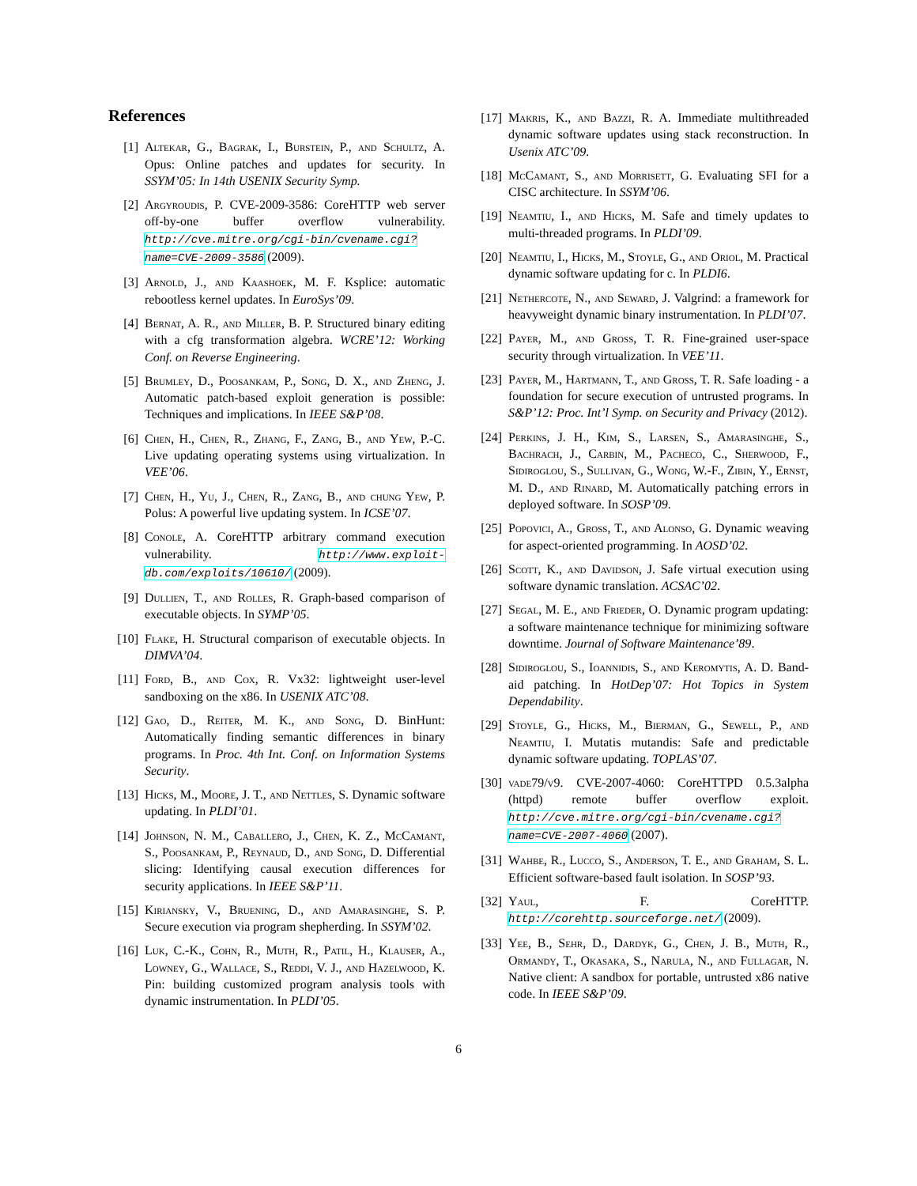References
[1] Altekar, G., Bagrak, I., Burstein, P., and Schultz, A. Opus: Online patches and updates for security. In SSYM’05: In 14th USENIX Security Symp.
[2] Argyroudis, P. CVE-2009-3586: CoreHTTP web server off-by-one buffer overflow vulnerability. http://cve.mitre.org/cgi-bin/cvename.cgi?name=CVE-2009-3586 (2009).
[3] Arnold, J., and Kaashoek, M. F. Ksplice: automatic rebootless kernel updates. In EuroSys’09.
[4] Bernat, A. R., and Miller, B. P. Structured binary editing with a cfg transformation algebra. WCRE’12: Working Conf. on Reverse Engineering.
[5] Brumley, D., Poosankam, P., Song, D. X., and Zheng, J. Automatic patch-based exploit generation is possible: Techniques and implications. In IEEE S&P’08.
[6] Chen, H., Chen, R., Zhang, F., Zang, B., and Yew, P.-C. Live updating operating systems using virtualization. In VEE’06.
[7] Chen, H., Yu, J., Chen, R., Zang, B., and chung Yew, P. Polus: A powerful live updating system. In ICSE’07.
[8] Conole, A. CoreHTTP arbitrary command execution vulnerability. http://www.exploit-db.com/exploits/10610/ (2009).
[9] Dullien, T., and Rolles, R. Graph-based comparison of executable objects. In SYMP’05.
[10] Flake, H. Structural comparison of executable objects. In DIMVA’04.
[11] Ford, B., and Cox, R. Vx32: lightweight user-level sandboxing on the x86. In USENIX ATC’08.
[12] Gao, D., Reiter, M. K., and Song, D. BinHunt: Automatically finding semantic differences in binary programs. In Proc. 4th Int. Conf. on Information Systems Security.
[13] Hicks, M., Moore, J. T., and Nettles, S. Dynamic software updating. In PLDI’01.
[14] Johnson, N. M., Caballero, J., Chen, K. Z., McCamant, S., Poosankam, P., Reynaud, D., and Song, D. Differential slicing: Identifying causal execution differences for security applications. In IEEE S&P’11.
[15] Kiriansky, V., Bruening, D., and Amarasinghe, S. P. Secure execution via program shepherding. In SSYM’02.
[16] Luk, C.-K., Cohn, R., Muth, R., Patil, H., Klauser, A., Lowney, G., Wallace, S., Reddi, V. J., and Hazelwood, K. Pin: building customized program analysis tools with dynamic instrumentation. In PLDI’05.
[17] Makris, K., and Bazzi, R. A. Immediate multithreaded dynamic software updates using stack reconstruction. In Usenix ATC’09.
[18] McCamant, S., and Morrisett, G. Evaluating SFI for a CISC architecture. In SSYM’06.
[19] Neamtiu, I., and Hicks, M. Safe and timely updates to multi-threaded programs. In PLDI’09.
[20] Neamtiu, I., Hicks, M., Stoyle, G., and Oriol, M. Practical dynamic software updating for c. In PLDI6.
[21] Nethercote, N., and Seward, J. Valgrind: a framework for heavyweight dynamic binary instrumentation. In PLDI’07.
[22] Payer, M., and Gross, T. R. Fine-grained user-space security through virtualization. In VEE’11.
[23] Payer, M., Hartmann, T., and Gross, T. R. Safe loading - a foundation for secure execution of untrusted programs. In S&P’12: Proc. Int’l Symp. on Security and Privacy (2012).
[24] Perkins, J. H., Kim, S., Larsen, S., Amarasinghe, S., Bachrach, J., Carbin, M., Pacheco, C., Sherwood, F., Sidiroglou, S., Sullivan, G., Wong, W.-F., Zibin, Y., Ernst, M. D., and Rinard, M. Automatically patching errors in deployed software. In SOSP’09.
[25] Popovici, A., Gross, T., and Alonso, G. Dynamic weaving for aspect-oriented programming. In AOSD’02.
[26] Scott, K., and Davidson, J. Safe virtual execution using software dynamic translation. ACSAC’02.
[27] Segal, M. E., and Frieder, O. Dynamic program updating: a software maintenance technique for minimizing software downtime. Journal of Software Maintenance’89.
[28] Sidiroglou, S., Ioannidis, S., and Keromytis, A. D. Band-aid patching. In HotDep’07: Hot Topics in System Dependability.
[29] Stoyle, G., Hicks, M., Bierman, G., Sewell, P., and Neamtiu, I. Mutatis mutandis: Safe and predictable dynamic software updating. TOPLAS’07.
[30] vade79/v9. CVE-2007-4060: CoreHTTPD 0.5.3alpha (httpd) remote buffer overflow exploit. http://cve.mitre.org/cgi-bin/cvename.cgi?name=CVE-2007-4060 (2007).
[31] Wahbe, R., Lucco, S., Anderson, T. E., and Graham, S. L. Efficient software-based fault isolation. In SOSP’93.
[32] Yaul, F. CoreHTTP. http://corehttp.sourceforge.net/ (2009).
[33] Yee, B., Sehr, D., Dardyk, G., Chen, J. B., Muth, R., Ormandy, T., Okasaka, S., Narula, N., and Fullagar, N. Native client: A sandbox for portable, untrusted x86 native code. In IEEE S&P’09.
6